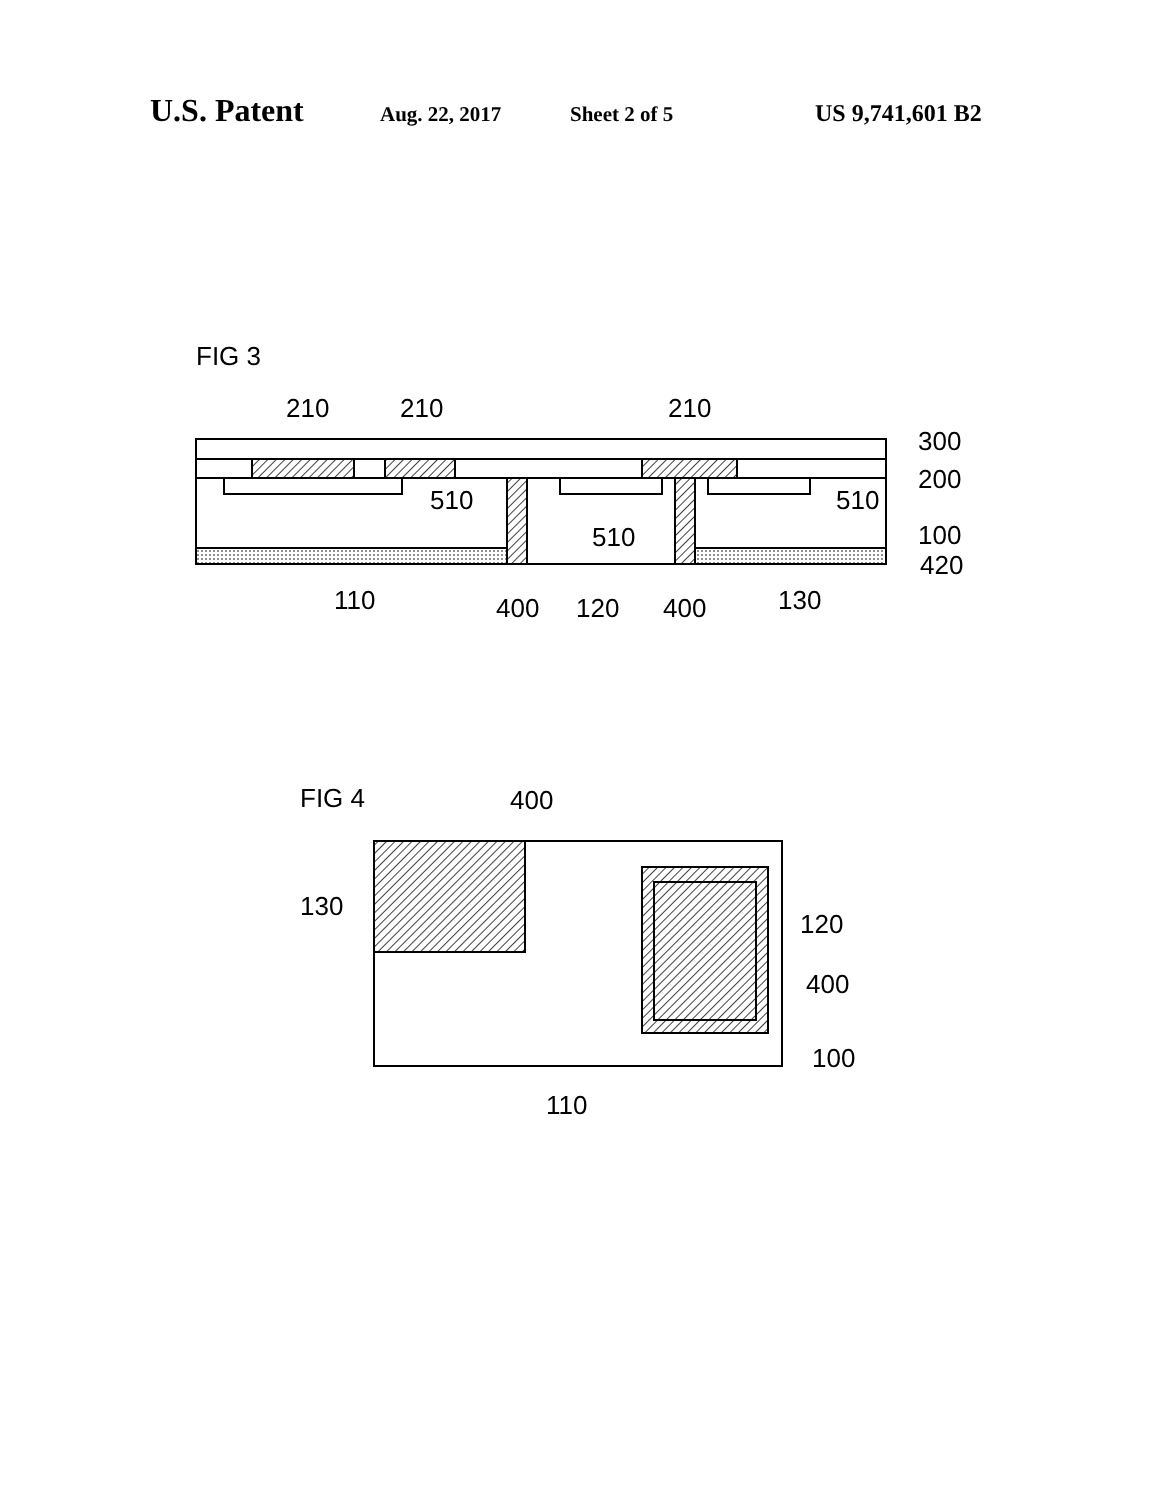U.S. Patent Aug. 22, 2017 Sheet 2 of 5 US 9,741,601 B2
FIG 3
210
210
210
300
200
510
510
510
100
420
110
400
120
400
130
FIG 4
400
130
120
400
100
110